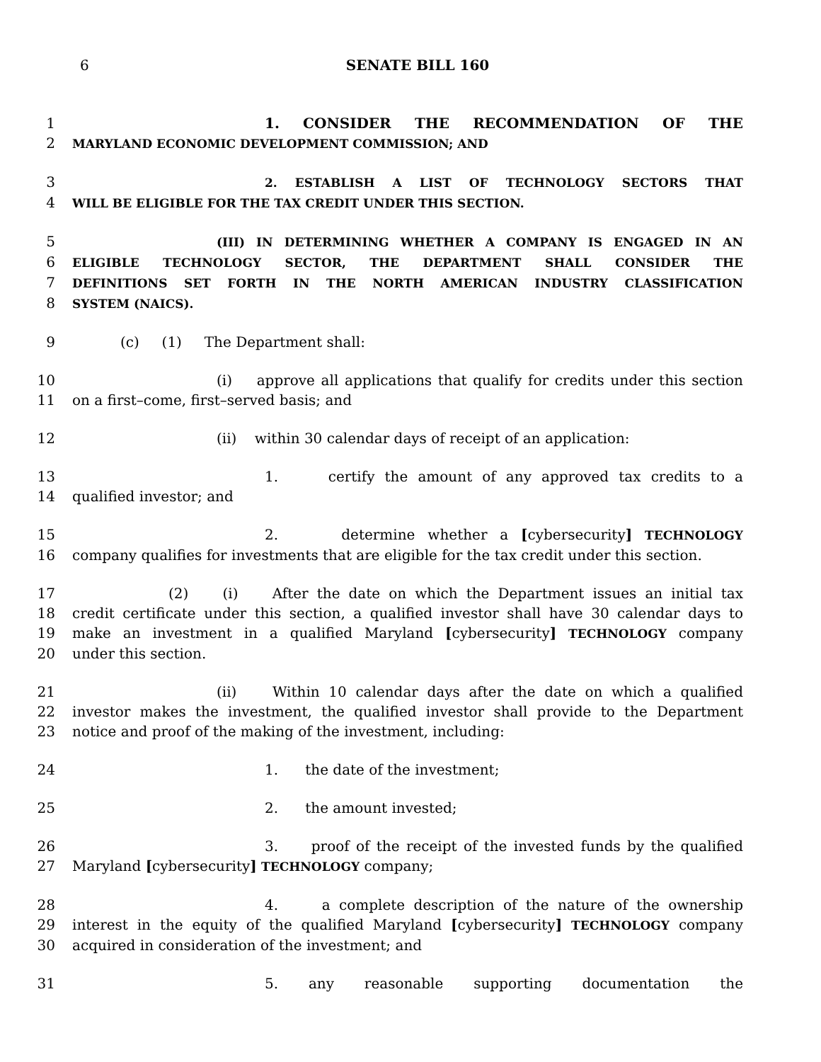6
SENATE BILL 160
1 1. CONSIDER THE RECOMMENDATION OF THE
2 MARYLAND ECONOMIC DEVELOPMENT COMMISSION; AND
3 2. ESTABLISH A LIST OF TECHNOLOGY SECTORS THAT
4 WILL BE ELIGIBLE FOR THE TAX CREDIT UNDER THIS SECTION.
5 (III) IN DETERMINING WHETHER A COMPANY IS ENGAGED IN AN
6 ELIGIBLE TECHNOLOGY SECTOR, THE DEPARTMENT SHALL CONSIDER THE
7 DEFINITIONS SET FORTH IN THE NORTH AMERICAN INDUSTRY CLASSIFICATION
8 SYSTEM (NAICS).
9 (c) (1) The Department shall:
10 (i) approve all applications that qualify for credits under this section
11 on a first–come, first–served basis; and
12 (ii) within 30 calendar days of receipt of an application:
13 1. certify the amount of any approved tax credits to a
14 qualified investor; and
15 2. determine whether a [cybersecurity] TECHNOLOGY
16 company qualifies for investments that are eligible for the tax credit under this section.
17 (2) (i) After the date on which the Department issues an initial tax
18 credit certificate under this section, a qualified investor shall have 30 calendar days to
19 make an investment in a qualified Maryland [cybersecurity] TECHNOLOGY company
20 under this section.
21 (ii) Within 10 calendar days after the date on which a qualified
22 investor makes the investment, the qualified investor shall provide to the Department
23 notice and proof of the making of the investment, including:
24 1. the date of the investment;
25 2. the amount invested;
26 3. proof of the receipt of the invested funds by the qualified
27 Maryland [cybersecurity] TECHNOLOGY company;
28 4. a complete description of the nature of the ownership
29 interest in the equity of the qualified Maryland [cybersecurity] TECHNOLOGY company
30 acquired in consideration of the investment; and
31 5. any reasonable supporting documentation the